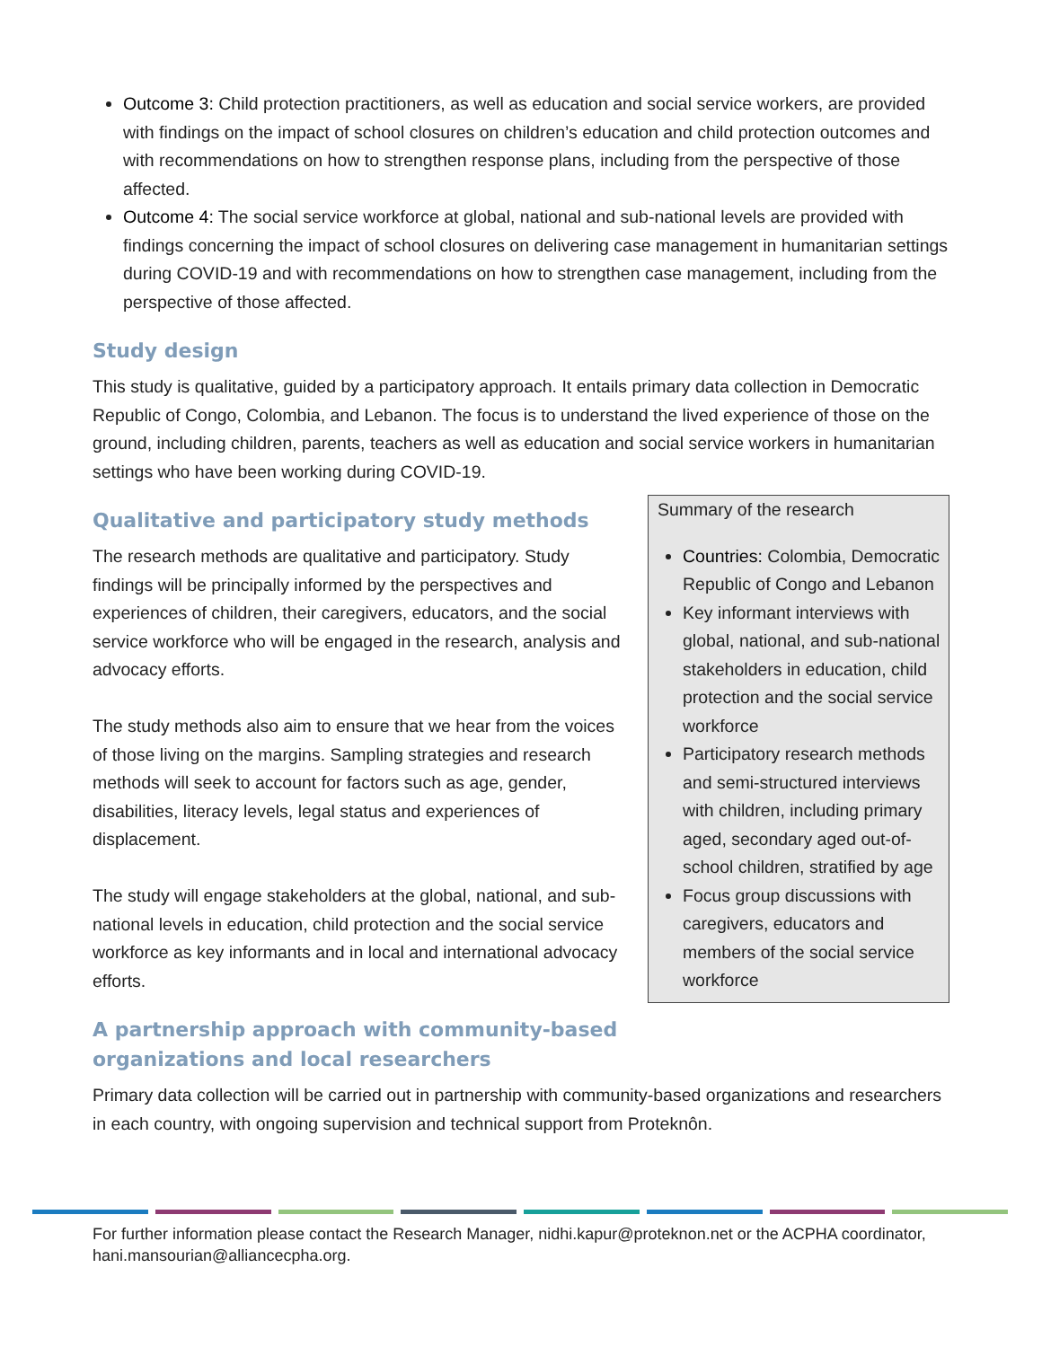Outcome 3: Child protection practitioners, as well as education and social service workers, are provided with findings on the impact of school closures on children’s education and child protection outcomes and with recommendations on how to strengthen response plans, including from the perspective of those affected.
Outcome 4: The social service workforce at global, national and sub-national levels are provided with findings concerning the impact of school closures on delivering case management in humanitarian settings during COVID-19 and with recommendations on how to strengthen case management, including from the perspective of those affected.
Study design
This study is qualitative, guided by a participatory approach. It entails primary data collection in Democratic Republic of Congo, Colombia, and Lebanon. The focus is to understand the lived experience of those on the ground, including children, parents, teachers as well as education and social service workers in humanitarian settings who have been working during COVID-19.
Summary of the research
Countries: Colombia, Democratic Republic of Congo and Lebanon
Key informant interviews with global, national, and sub-national stakeholders in education, child protection and the social service workforce
Participatory research methods and semi-structured interviews with children, including primary aged, secondary aged out-of-school children, stratified by age
Focus group discussions with caregivers, educators and members of the social service workforce
Qualitative and participatory study methods
The research methods are qualitative and participatory. Study findings will be principally informed by the perspectives and experiences of children, their caregivers, educators, and the social service workforce who will be engaged in the research, analysis and advocacy efforts.
The study methods also aim to ensure that we hear from the voices of those living on the margins. Sampling strategies and research methods will seek to account for factors such as age, gender, disabilities, literacy levels, legal status and experiences of displacement.
The study will engage stakeholders at the global, national, and sub-national levels in education, child protection and the social service workforce as key informants and in local and international advocacy efforts.
A partnership approach with community-based
organizations and local researchers
Primary data collection will be carried out in partnership with community-based organizations and researchers in each country, with ongoing supervision and technical support from Proteknôn.
For further information please contact the Research Manager, nidhi.kapur@proteknon.net or the ACPHA coordinator, hani.mansourian@alliancecpha.org.